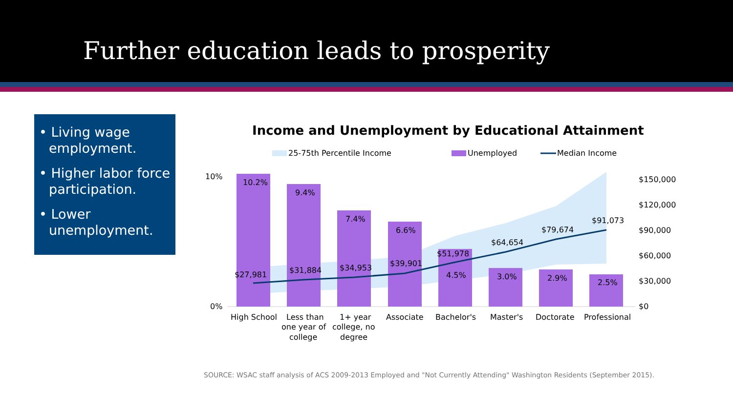Further education leads to prosperity
• Living wage employment.
• Higher labor force participation.
• Lower unemployment.
Income and Unemployment by Educational Attainment
25-75th Percentile Income
Unemployed
Median Income
10%
0%
$150,000
$120,000
$90,000
$60,000
$30,000
$0
10.2%
9.4%
7.4%
6.6%
4.5%
3.0%
2.9%
2.5%
$27,981
$31,884
$34,953
$39,901
$51,978
$64,654
$79,674
$91,073
High School
Less than
one year of
college
1+ year
college, no
degree
Associate
Bachelor's
Master's
Doctorate
Professional
SOURCE: WSAC staff analysis of ACS 2009-2013 Employed and "Not Currently Attending" Washington Residents (September 2015).